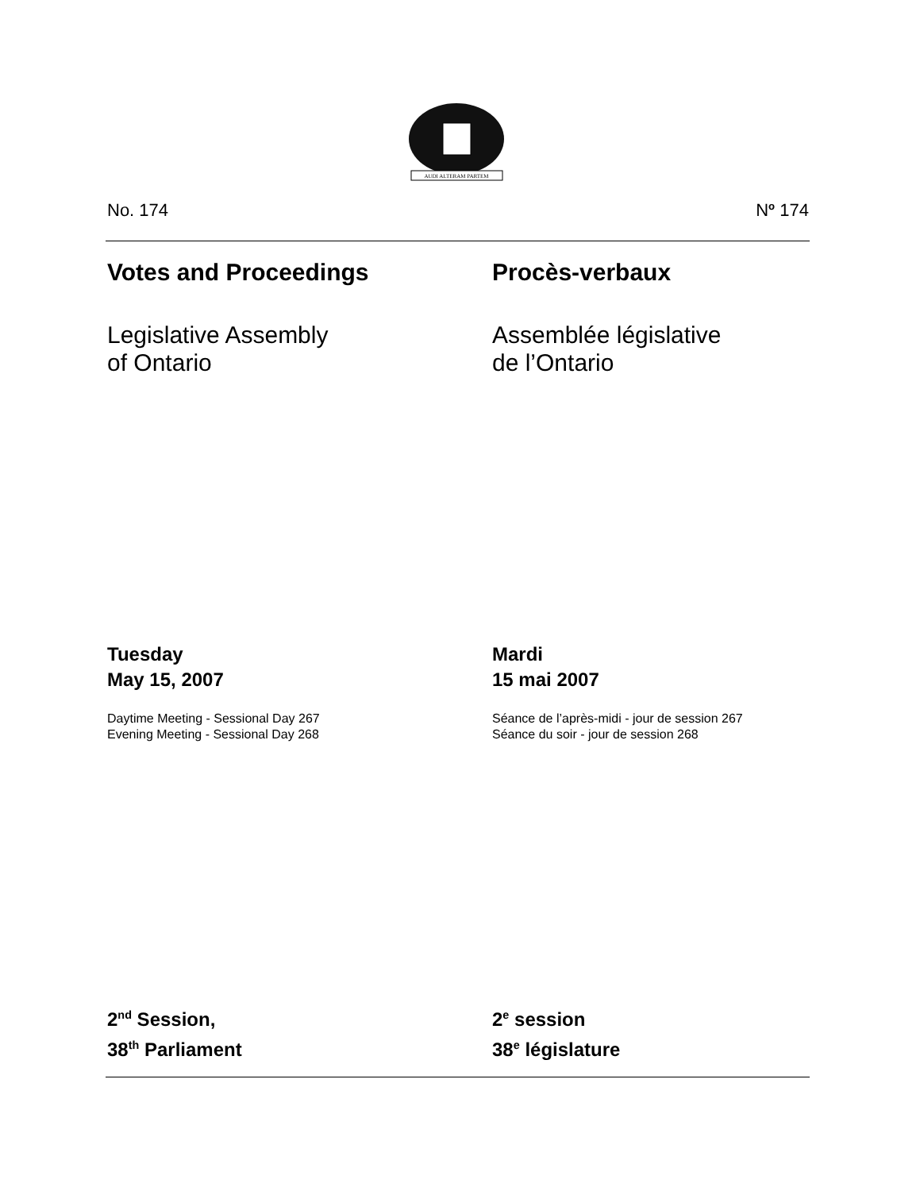AUDI ALTERAM PARTEM
No. 174 N<sup>o</sup> 174
Votes and Proceedings Procès-verbaux
Legislative Assembly
of Ontario
Assemblée législative
de l’Ontario
Tuesday
May 15, 2007
Mardi
15 mai 2007
Daytime Meeting - Sessional Day 267
Evening Meeting - Sessional Day 268
Séance de l’après-midi - jour de session 267
Séance du soir - jour de session 268
2<sup>nd</sup> Session,
38<sup>th</sup> Parliament
2<sup>e</sup> session
38<sup>e</sup> législature